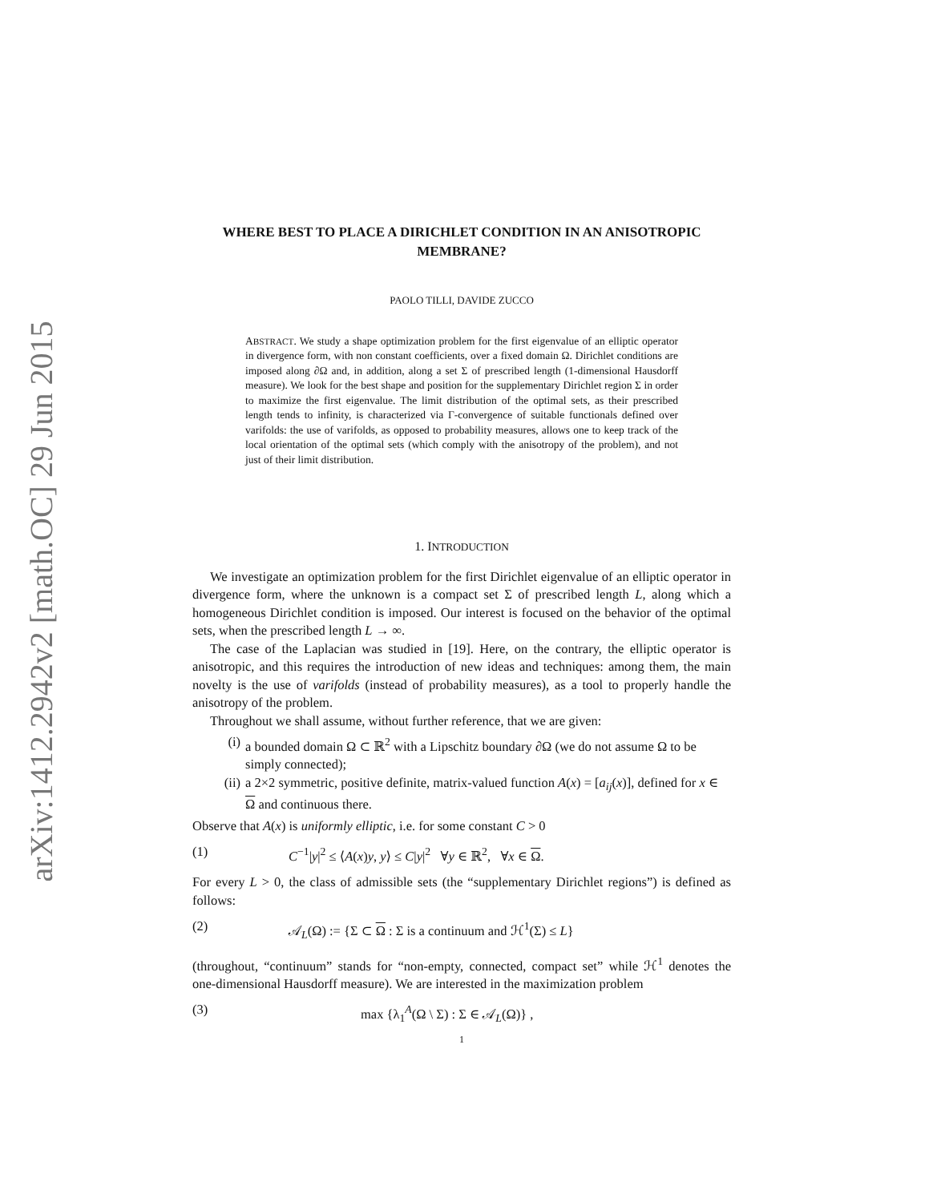arXiv:1412.2942v2 [math.OC] 29 Jun 2015
WHERE BEST TO PLACE A DIRICHLET CONDITION IN AN ANISOTROPIC MEMBRANE?
PAOLO TILLI, DAVIDE ZUCCO
ABSTRACT. We study a shape optimization problem for the first eigenvalue of an elliptic operator in divergence form, with non constant coefficients, over a fixed domain Ω. Dirichlet conditions are imposed along ∂Ω and, in addition, along a set Σ of prescribed length (1-dimensional Hausdorff measure). We look for the best shape and position for the supplementary Dirichlet region Σ in order to maximize the first eigenvalue. The limit distribution of the optimal sets, as their prescribed length tends to infinity, is characterized via Γ-convergence of suitable functionals defined over varifolds: the use of varifolds, as opposed to probability measures, allows one to keep track of the local orientation of the optimal sets (which comply with the anisotropy of the problem), and not just of their limit distribution.
1. INTRODUCTION
We investigate an optimization problem for the first Dirichlet eigenvalue of an elliptic operator in divergence form, where the unknown is a compact set Σ of prescribed length L, along which a homogeneous Dirichlet condition is imposed. Our interest is focused on the behavior of the optimal sets, when the prescribed length L → ∞.
The case of the Laplacian was studied in [19]. Here, on the contrary, the elliptic operator is anisotropic, and this requires the introduction of new ideas and techniques: among them, the main novelty is the use of varifolds (instead of probability measures), as a tool to properly handle the anisotropy of the problem.
Throughout we shall assume, without further reference, that we are given:
(i) a bounded domain Ω ⊂ ℝ<sup>2</sup> with a Lipschitz boundary ∂Ω (we do not assume Ω to be simply connected);
(ii) a 2×2 symmetric, positive definite, matrix-valued function A(x) = [a<sub>ij</sub>(x)], defined for x ∈ Ω and continuous there.
Observe that A(x) is uniformly elliptic, i.e. for some constant C > 0
(1) C<sup>−1</sup>|y|<sup>2</sup> ≤ ⟨A(x)y, y⟩ ≤ C|y|<sup>2</sup> ∀y ∈ ℝ<sup>2</sup>, ∀x ∈ Ω.
For every L > 0, the class of admissible sets (the “supplementary Dirichlet regions”) is defined as follows:
(2) 𝒜<sub>L</sub>(Ω) := {Σ ⊂ Ω : Σ is a continuum and ℋ<sup>1</sup>(Σ) ≤ L}
(throughout, “continuum” stands for “non-empty, connected, compact set” while ℋ<sup>1</sup> denotes the one-dimensional Hausdorff measure). We are interested in the maximization problem
(3) max {λ<sub>1</sub><sup>A</sup>(Ω \ Σ) : Σ ∈ 𝒜<sub>L</sub>(Ω)} ,
1